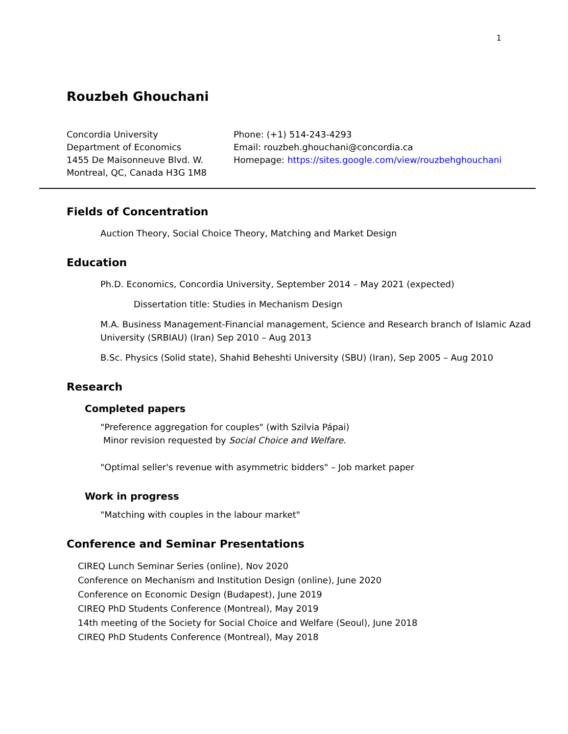1
Rouzbeh Ghouchani
Concordia University
Department of Economics
1455 De Maisonneuve Blvd. W.
Montreal, QC, Canada H3G 1M8
Phone: (+1) 514-243-4293
Email: rouzbeh.ghouchani@concordia.ca
Homepage: https://sites.google.com/view/rouzbehghouchani
Fields of Concentration
Auction Theory, Social Choice Theory, Matching and Market Design
Education
Ph.D. Economics, Concordia University, September 2014 – May 2021 (expected)
Dissertation title: Studies in Mechanism Design
M.A. Business Management-Financial management, Science and Research branch of Islamic Azad University (SRBIAU) (Iran) Sep 2010 – Aug 2013
B.Sc. Physics (Solid state), Shahid Beheshti University (SBU) (Iran), Sep 2005 – Aug 2010
Research
Completed papers
"Preference aggregation for couples" (with Szilvia Pápai)
Minor revision requested by Social Choice and Welfare.
"Optimal seller's revenue with asymmetric bidders" – Job market paper
Work in progress
"Matching with couples in the labour market"
Conference and Seminar Presentations
CIREQ Lunch Seminar Series (online), Nov 2020
Conference on Mechanism and Institution Design (online), June 2020
Conference on Economic Design (Budapest), June 2019
CIREQ PhD Students Conference (Montreal), May 2019
14th meeting of the Society for Social Choice and Welfare (Seoul), June 2018
CIREQ PhD Students Conference (Montreal), May 2018